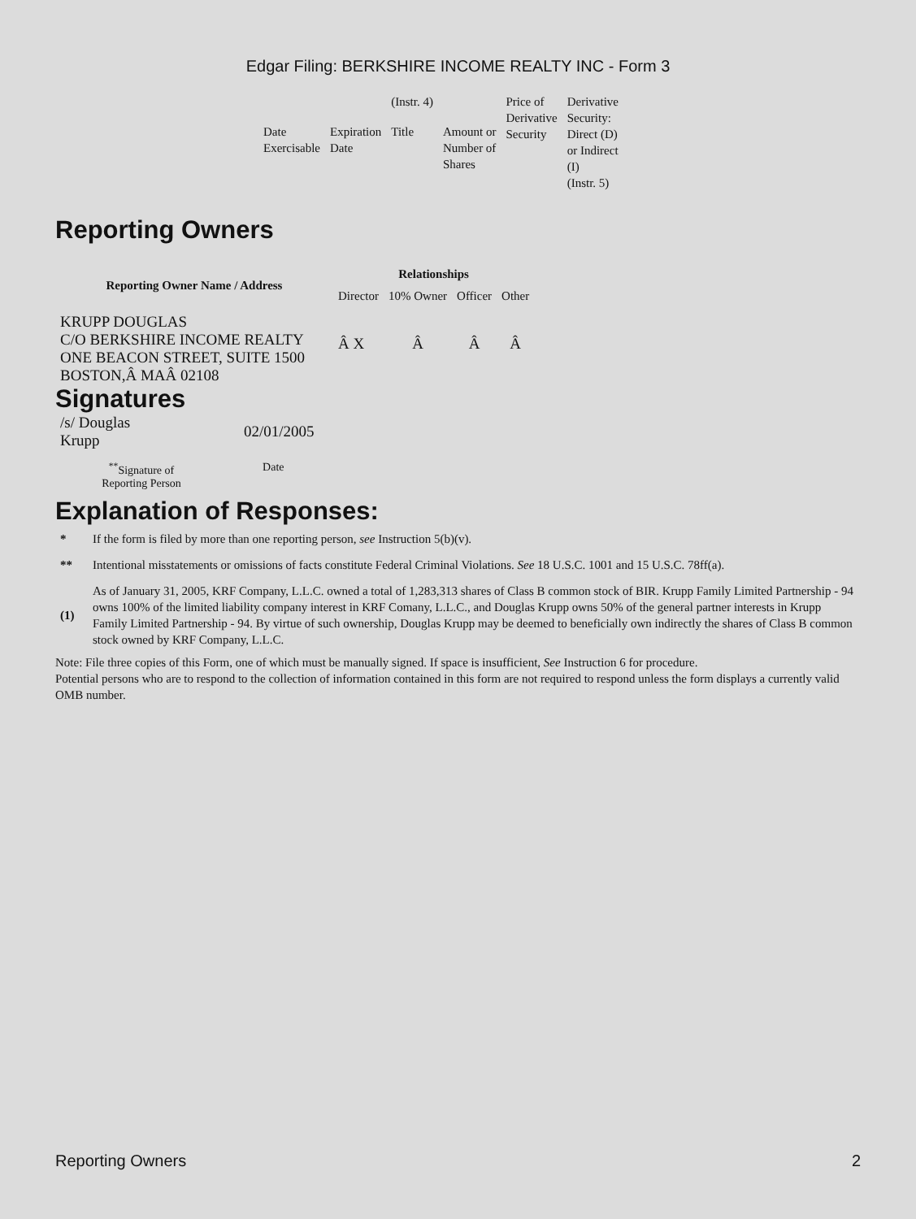Edgar Filing: BERKSHIRE INCOME REALTY INC - Form 3
| | | (Instr. 4) | | Price of Derivative Security | Derivative Security: Direct (D) or Indirect (I) (Instr. 5) |
| Date Exercisable | Expiration Date | Title | Amount or Number of Shares | | |
Reporting Owners
| Reporting Owner Name / Address | Relationships | | | |
| --- | --- | --- | --- | --- |
| | Director | 10% Owner | Officer | Other |
| KRUPP DOUGLAS C/O BERKSHIRE INCOME REALTY ONE BEACON STREET, SUITE 1500 BOSTON,Â MAÂ 02108 | Â X | Â | Â | Â |
Signatures
| /s/ Douglas Krupp | 02/01/2005 |
| <sup>**</sup> Signature of Reporting Person | Date |
Explanation of Responses:
| * | If the form is filed by more than one reporting person, see Instruction 5(b)(v). |
| ** | Intentional misstatements or omissions of facts constitute Federal Criminal Violations. See 18 U.S.C. 1001 and 15 U.S.C. 78ff(a). |
| (1) | As of January 31, 2005, KRF Company, L.L.C. owned a total of 1,283,313 shares of Class B common stock of BIR. Krupp Family Limited Partnership - 94 owns 100% of the limited liability company interest in KRF Comany, L.L.C., and Douglas Krupp owns 50% of the general partner interests in Krupp Family Limited Partnership - 94. By virtue of such ownership, Douglas Krupp may be deemed to beneficially own indirectly the shares of Class B common stock owned by KRF Company, L.L.C. |
Note: File three copies of this Form, one of which must be manually signed. If space is insufficient, See Instruction 6 for procedure.
Potential persons who are to respond to the collection of information contained in this form are not required to respond unless the form displays a currently valid OMB number.
Reporting Owners 2